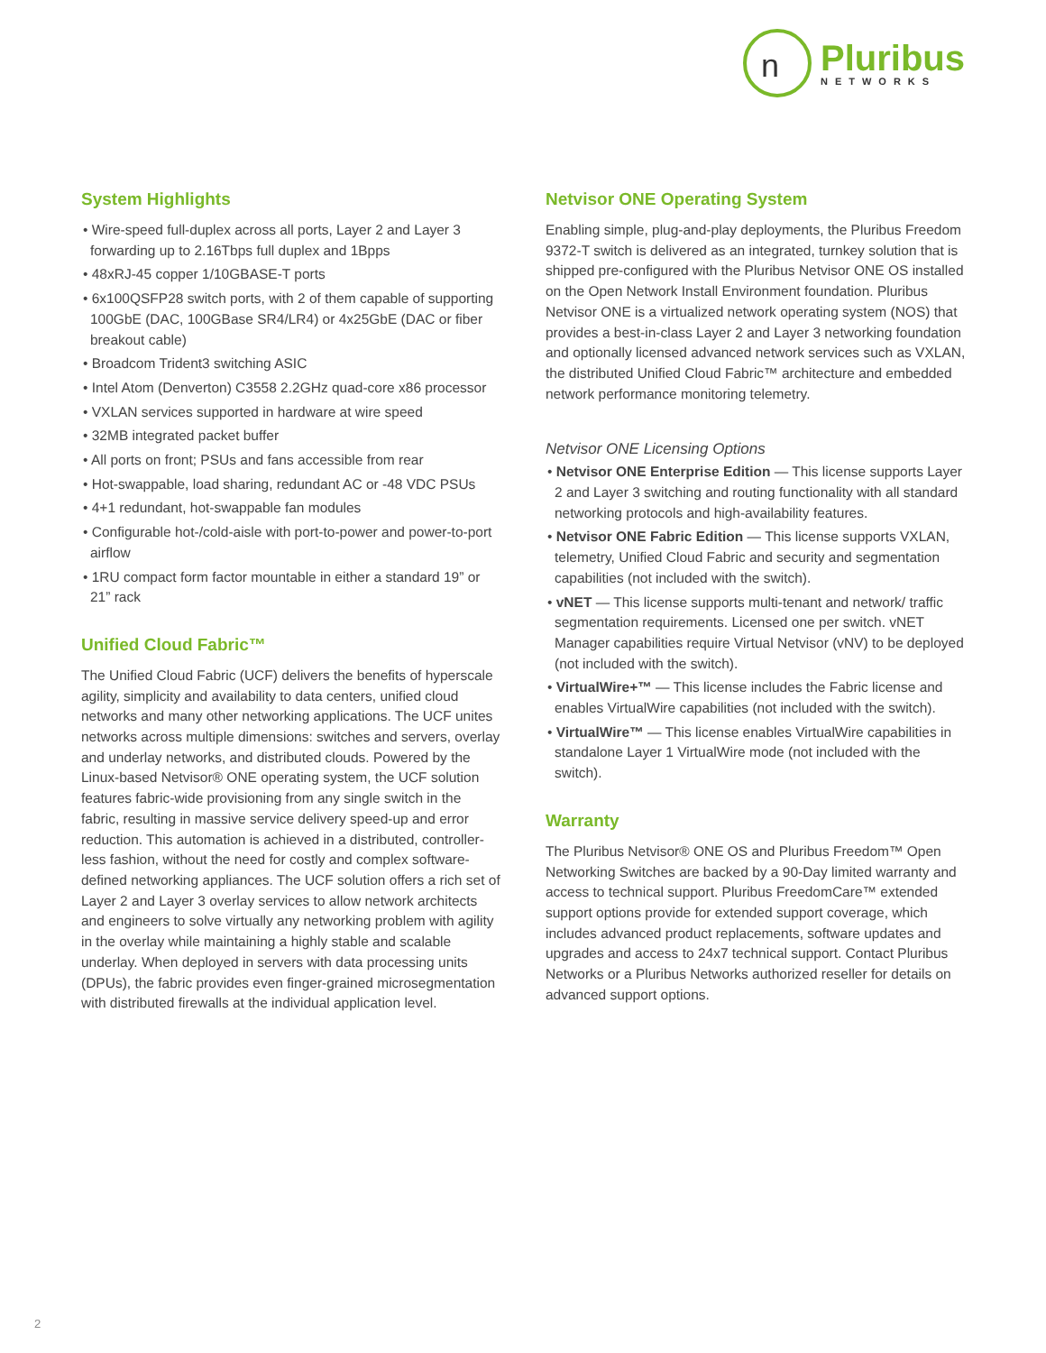n
Pluribus
NETWORKS
System Highlights
• Wire-speed full-duplex across all ports, Layer 2 and Layer 3 forwarding up to 2.16Tbps full duplex and 1Bpps
• 48xRJ-45 copper 1/10GBASE-T ports
• 6x100QSFP28 switch ports, with 2 of them capable of supporting 100GbE (DAC, 100GBase SR4/LR4) or 4x25GbE (DAC or fiber breakout cable)
• Broadcom Trident3 switching ASIC
• Intel Atom (Denverton) C3558 2.2GHz quad-core x86 processor
• VXLAN services supported in hardware at wire speed
• 32MB integrated packet buffer
• All ports on front; PSUs and fans accessible from rear
• Hot-swappable, load sharing, redundant AC or -48 VDC PSUs
• 4+1 redundant, hot-swappable fan modules
• Configurable hot-/cold-aisle with port-to-power and power-to-port airflow
• 1RU compact form factor mountable in either a standard 19” or 21” rack
Unified Cloud Fabric™
The Unified Cloud Fabric (UCF) delivers the benefits of hyperscale agility, simplicity and availability to data centers, unified cloud networks and many other networking applications. The UCF unites networks across multiple dimensions: switches and servers, overlay and underlay networks, and distributed clouds. Powered by the Linux-based Netvisor® ONE operating system, the UCF solution features fabric-wide provisioning from any single switch in the fabric, resulting in massive service delivery speed-up and error reduction. This automation is achieved in a distributed, controller-less fashion, without the need for costly and complex software-defined networking appliances. The UCF solution offers a rich set of Layer 2 and Layer 3 overlay services to allow network architects and engineers to solve virtually any networking problem with agility in the overlay while maintaining a highly stable and scalable underlay. When deployed in servers with data processing units (DPUs), the fabric provides even finger-grained microsegmentation with distributed firewalls at the individual application level.
Netvisor ONE Operating System
Enabling simple, plug-and-play deployments, the Pluribus Freedom 9372-T switch is delivered as an integrated, turnkey solution that is shipped pre-configured with the Pluribus Netvisor ONE OS installed on the Open Network Install Environment foundation. Pluribus Netvisor ONE is a virtualized network operating system (NOS) that provides a best-in-class Layer 2 and Layer 3 networking foundation and optionally licensed advanced network services such as VXLAN, the distributed Unified Cloud Fabric™ architecture and embedded network performance monitoring telemetry.
Netvisor ONE Licensing Options
• Netvisor ONE Enterprise Edition — This license supports Layer 2 and Layer 3 switching and routing functionality with all standard networking protocols and high-availability features.
• Netvisor ONE Fabric Edition — This license supports VXLAN, telemetry, Unified Cloud Fabric and security and segmentation capabilities (not included with the switch).
• vNET — This license supports multi-tenant and network/ traffic segmentation requirements. Licensed one per switch. vNET Manager capabilities require Virtual Netvisor (vNV) to be deployed (not included with the switch).
• VirtualWire+™ — This license includes the Fabric license and enables VirtualWire capabilities (not included with the switch).
• VirtualWire™ — This license enables VirtualWire capabilities in standalone Layer 1 VirtualWire mode (not included with the switch).
Warranty
The Pluribus Netvisor® ONE OS and Pluribus Freedom™ Open Networking Switches are backed by a 90-Day limited warranty and access to technical support. Pluribus FreedomCare™ extended support options provide for extended support coverage, which includes advanced product replacements, software updates and upgrades and access to 24x7 technical support. Contact Pluribus Networks or a Pluribus Networks authorized reseller for details on advanced support options.
2